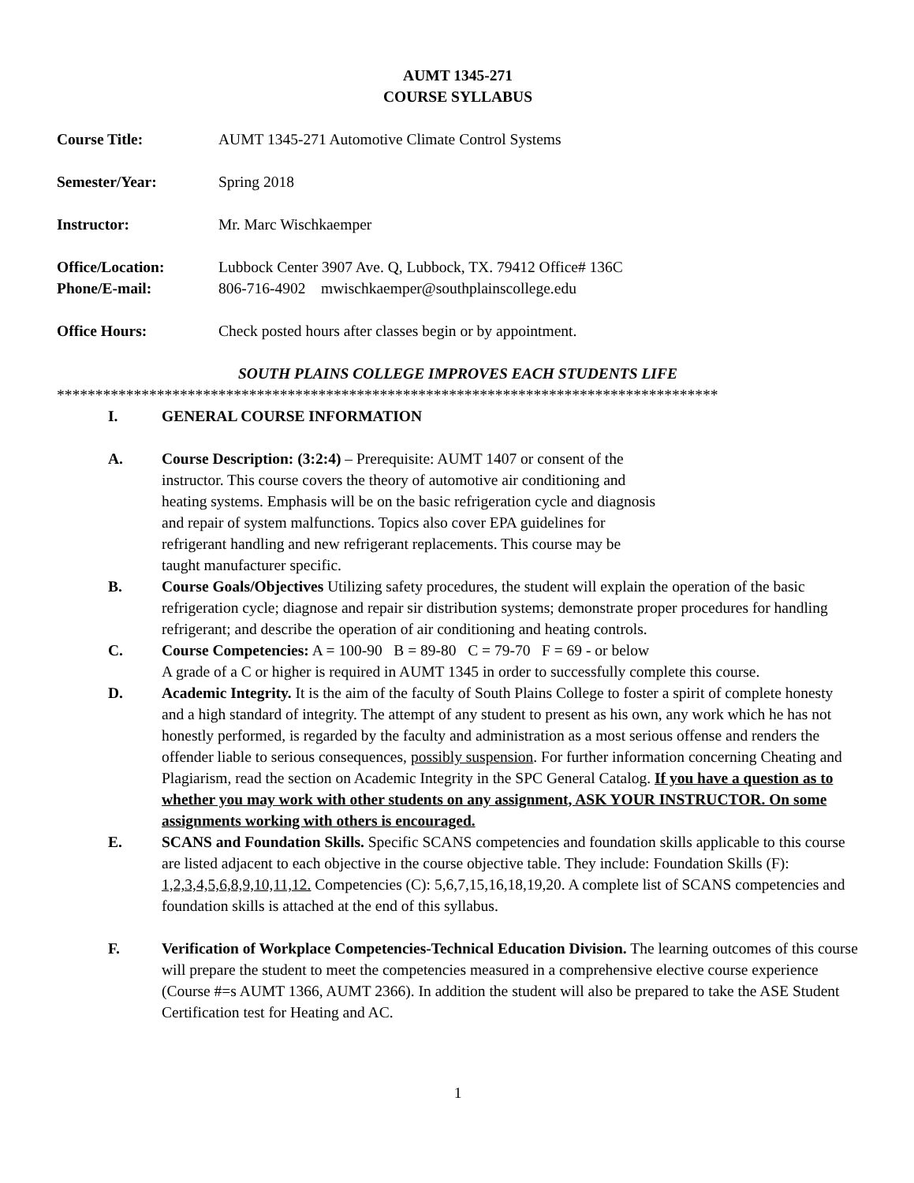AUMT 1345-271
COURSE SYLLABUS
Course Title: AUMT 1345-271 Automotive Climate Control Systems
Semester/Year: Spring 2018
Instructor: Mr. Marc Wischkaemper
Office/Location: Lubbock Center 3907 Ave. Q, Lubbock, TX. 79412 Office# 136C
Phone/E-mail: 806-716-4902 mwischkaemper@southplainscollege.edu
Office Hours: Check posted hours after classes begin or by appointment.
SOUTH PLAINS COLLEGE IMPROVES EACH STUDENTS LIFE
**************************************************************************************
I. GENERAL COURSE INFORMATION
A. Course Description: (3:2:4) – Prerequisite: AUMT 1407 or consent of the
instructor. This course covers the theory of automotive air conditioning and
heating systems. Emphasis will be on the basic refrigeration cycle and diagnosis
and repair of system malfunctions. Topics also cover EPA guidelines for
refrigerant handling and new refrigerant replacements. This course may be
taught manufacturer specific.
B. Course Goals/Objectives Utilizing safety procedures, the student will explain the operation of the basic refrigeration cycle; diagnose and repair sir distribution systems; demonstrate proper procedures for handling refrigerant; and describe the operation of air conditioning and heating controls.
C. Course Competencies: A = 100-90 B = 89-80 C = 79-70 F = 69 - or below
A grade of a C or higher is required in AUMT 1345 in order to successfully complete this course.
D. Academic Integrity. It is the aim of the faculty of South Plains College to foster a spirit of complete honesty and a high standard of integrity. The attempt of any student to present as his own, any work which he has not honestly performed, is regarded by the faculty and administration as a most serious offense and renders the offender liable to serious consequences, possibly suspension. For further information concerning Cheating and Plagiarism, read the section on Academic Integrity in the SPC General Catalog. If you have a question as to whether you may work with other students on any assignment, ASK YOUR INSTRUCTOR. On some assignments working with others is encouraged.
E. SCANS and Foundation Skills. Specific SCANS competencies and foundation skills applicable to this course are listed adjacent to each objective in the course objective table. They include: Foundation Skills (F): 1,2,3,4,5,6,8,9,10,11,12. Competencies (C): 5,6,7,15,16,18,19,20. A complete list of SCANS competencies and foundation skills is attached at the end of this syllabus.
F. Verification of Workplace Competencies-Technical Education Division. The learning outcomes of this course will prepare the student to meet the competencies measured in a comprehensive elective course experience (Course #=s AUMT 1366, AUMT 2366). In addition the student will also be prepared to take the ASE Student Certification test for Heating and AC.
1